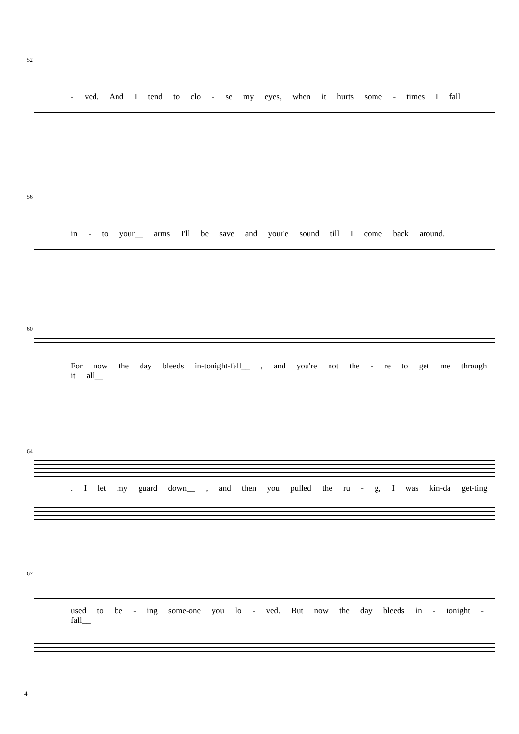52
- ved. And I tend to clo - se my eyes, when it hurts some - times I fall
56
in - to your__ arms I'll be save and your'e sound till I come back around.
60
For now the day bleeds in-tonight-fall__ , and you're not the - re to get me through it all__
64
. I let my guard down__ , and then you pulled the ru - g, I was kin-da get-ting
67
used to be - ing some-one you lo - ved. But now the day bleeds in - tonight - fall__
4